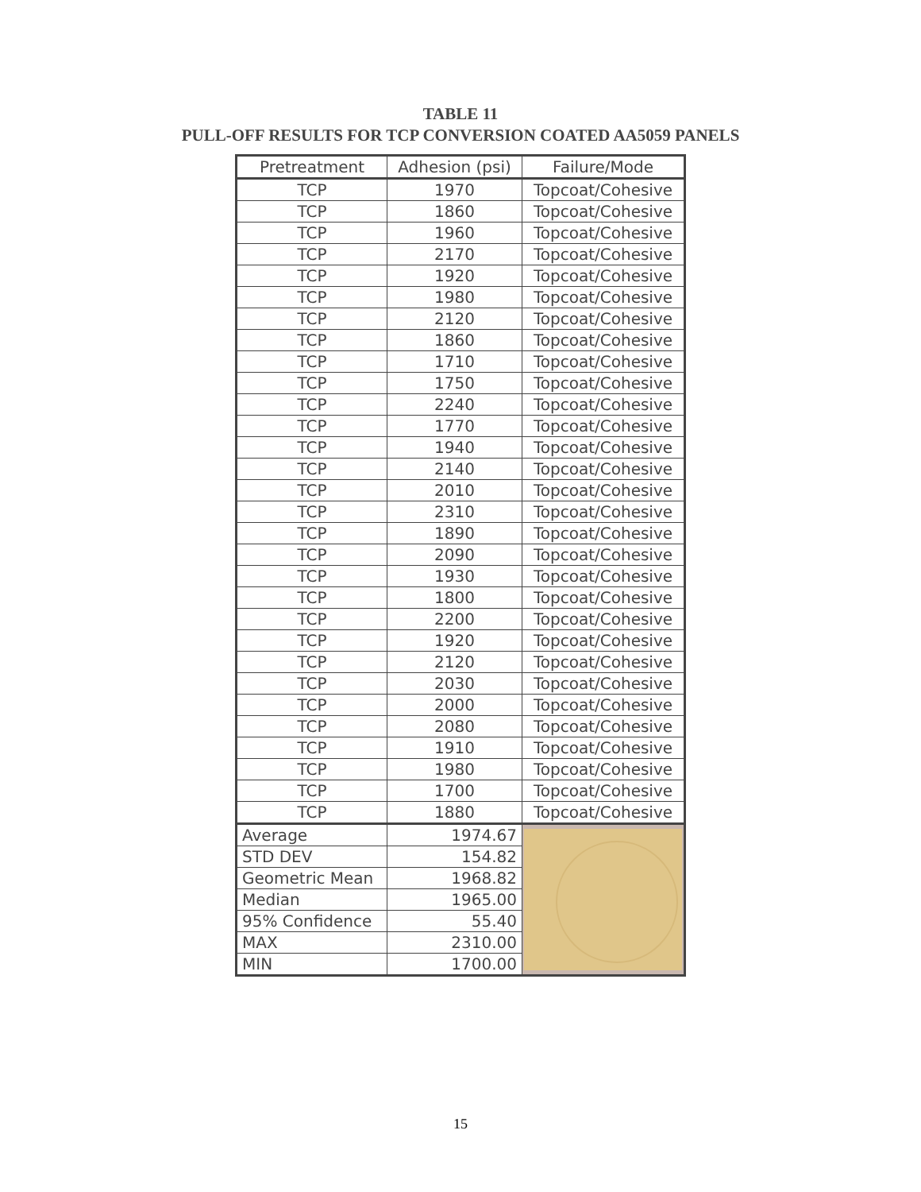TABLE 11
PULL-OFF RESULTS FOR TCP CONVERSION COATED AA5059 PANELS
| Pretreatment | Adhesion (psi) | Failure/Mode |
| --- | --- | --- |
| TCP | 1970 | Topcoat/Cohesive |
| TCP | 1860 | Topcoat/Cohesive |
| TCP | 1960 | Topcoat/Cohesive |
| TCP | 2170 | Topcoat/Cohesive |
| TCP | 1920 | Topcoat/Cohesive |
| TCP | 1980 | Topcoat/Cohesive |
| TCP | 2120 | Topcoat/Cohesive |
| TCP | 1860 | Topcoat/Cohesive |
| TCP | 1710 | Topcoat/Cohesive |
| TCP | 1750 | Topcoat/Cohesive |
| TCP | 2240 | Topcoat/Cohesive |
| TCP | 1770 | Topcoat/Cohesive |
| TCP | 1940 | Topcoat/Cohesive |
| TCP | 2140 | Topcoat/Cohesive |
| TCP | 2010 | Topcoat/Cohesive |
| TCP | 2310 | Topcoat/Cohesive |
| TCP | 1890 | Topcoat/Cohesive |
| TCP | 2090 | Topcoat/Cohesive |
| TCP | 1930 | Topcoat/Cohesive |
| TCP | 1800 | Topcoat/Cohesive |
| TCP | 2200 | Topcoat/Cohesive |
| TCP | 1920 | Topcoat/Cohesive |
| TCP | 2120 | Topcoat/Cohesive |
| TCP | 2030 | Topcoat/Cohesive |
| TCP | 2000 | Topcoat/Cohesive |
| TCP | 2080 | Topcoat/Cohesive |
| TCP | 1910 | Topcoat/Cohesive |
| TCP | 1980 | Topcoat/Cohesive |
| TCP | 1700 | Topcoat/Cohesive |
| TCP | 1880 | Topcoat/Cohesive |
| Average | 1974.67 | |
| STD DEV | 154.82 | |
| Geometric Mean | 1968.82 | |
| Median | 1965.00 | |
| 95% Confidence | 55.40 | |
| MAX | 2310.00 | |
| MIN | 1700.00 | |
15